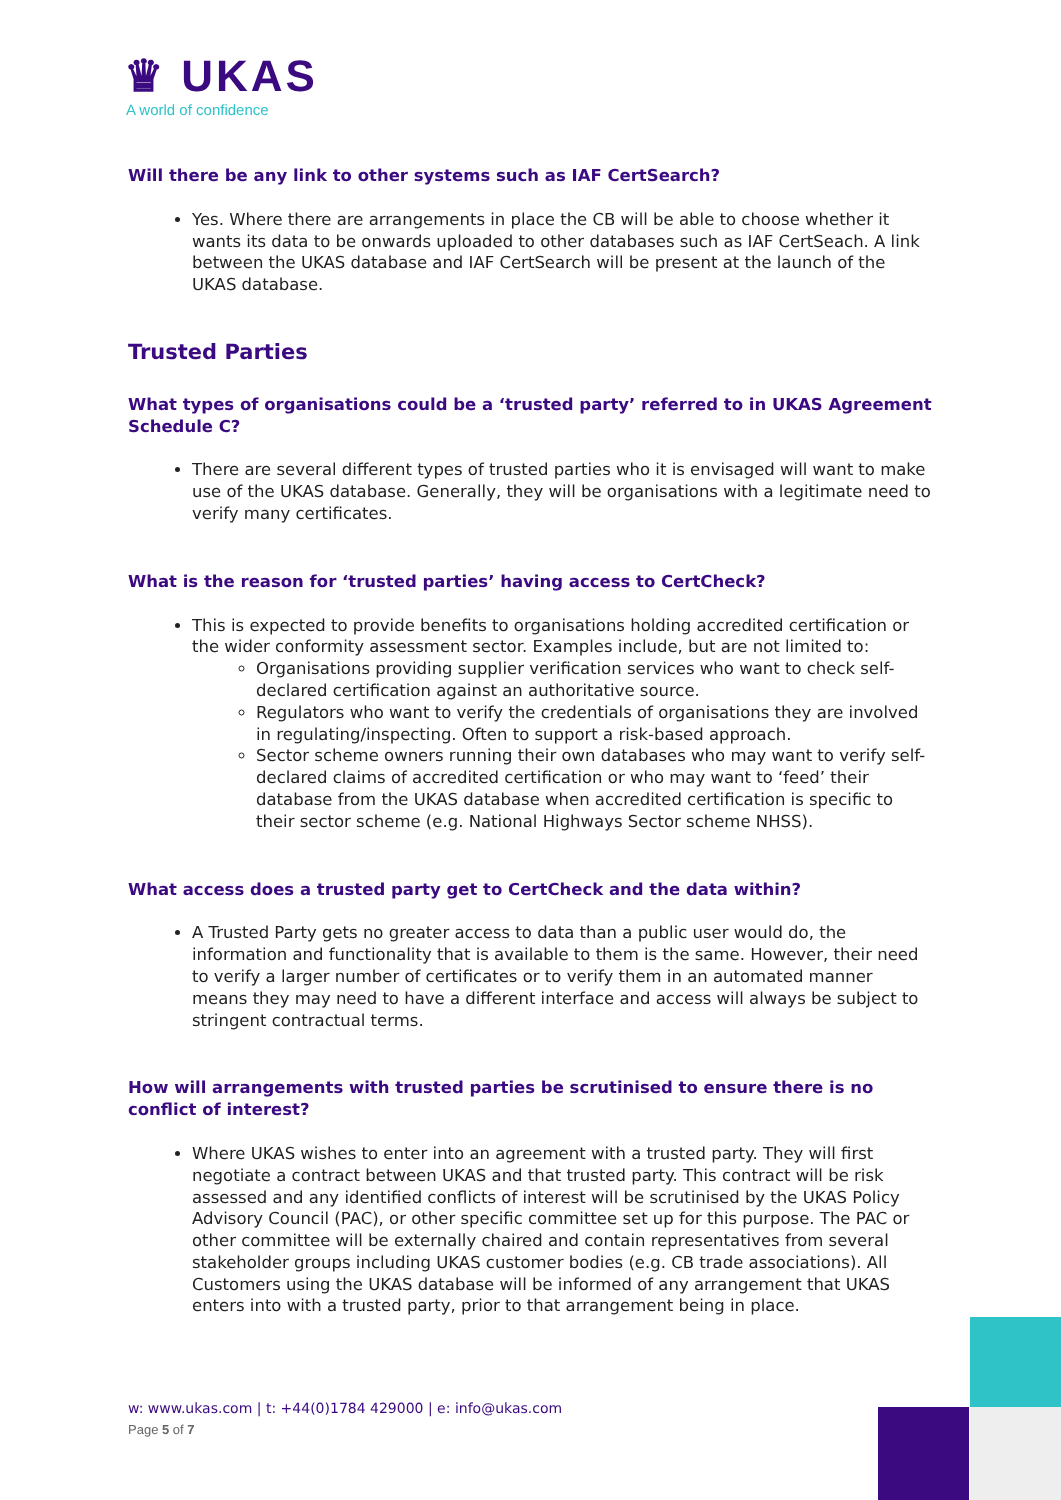♛ UKAS
A world of confidence
Will there be any link to other systems such as IAF CertSearch?
Yes. Where there are arrangements in place the CB will be able to choose whether it wants its data to be onwards uploaded to other databases such as IAF CertSeach. A link between the UKAS database and IAF CertSearch will be present at the launch of the UKAS database.
Trusted Parties
What types of organisations could be a ‘trusted party’ referred to in UKAS Agreement Schedule C?
There are several different types of trusted parties who it is envisaged will want to make use of the UKAS database. Generally, they will be organisations with a legitimate need to verify many certificates.
What is the reason for ‘trusted parties’ having access to CertCheck?
This is expected to provide benefits to organisations holding accredited certification or the wider conformity assessment sector. Examples include, but are not limited to:
Organisations providing supplier verification services who want to check self-declared certification against an authoritative source.
Regulators who want to verify the credentials of organisations they are involved in regulating/inspecting. Often to support a risk-based approach.
Sector scheme owners running their own databases who may want to verify self-declared claims of accredited certification or who may want to ‘feed’ their database from the UKAS database when accredited certification is specific to their sector scheme (e.g. National Highways Sector scheme NHSS).
What access does a trusted party get to CertCheck and the data within?
A Trusted Party gets no greater access to data than a public user would do, the information and functionality that is available to them is the same. However, their need to verify a larger number of certificates or to verify them in an automated manner means they may need to have a different interface and access will always be subject to stringent contractual terms.
How will arrangements with trusted parties be scrutinised to ensure there is no conflict of interest?
Where UKAS wishes to enter into an agreement with a trusted party. They will first negotiate a contract between UKAS and that trusted party. This contract will be risk assessed and any identified conflicts of interest will be scrutinised by the UKAS Policy Advisory Council (PAC), or other specific committee set up for this purpose. The PAC or other committee will be externally chaired and contain representatives from several stakeholder groups including UKAS customer bodies (e.g. CB trade associations). All Customers using the UKAS database will be informed of any arrangement that UKAS enters into with a trusted party, prior to that arrangement being in place.
w: www.ukas.com | t: +44(0)1784 429000 | e: info@ukas.com
Page 5 of 7